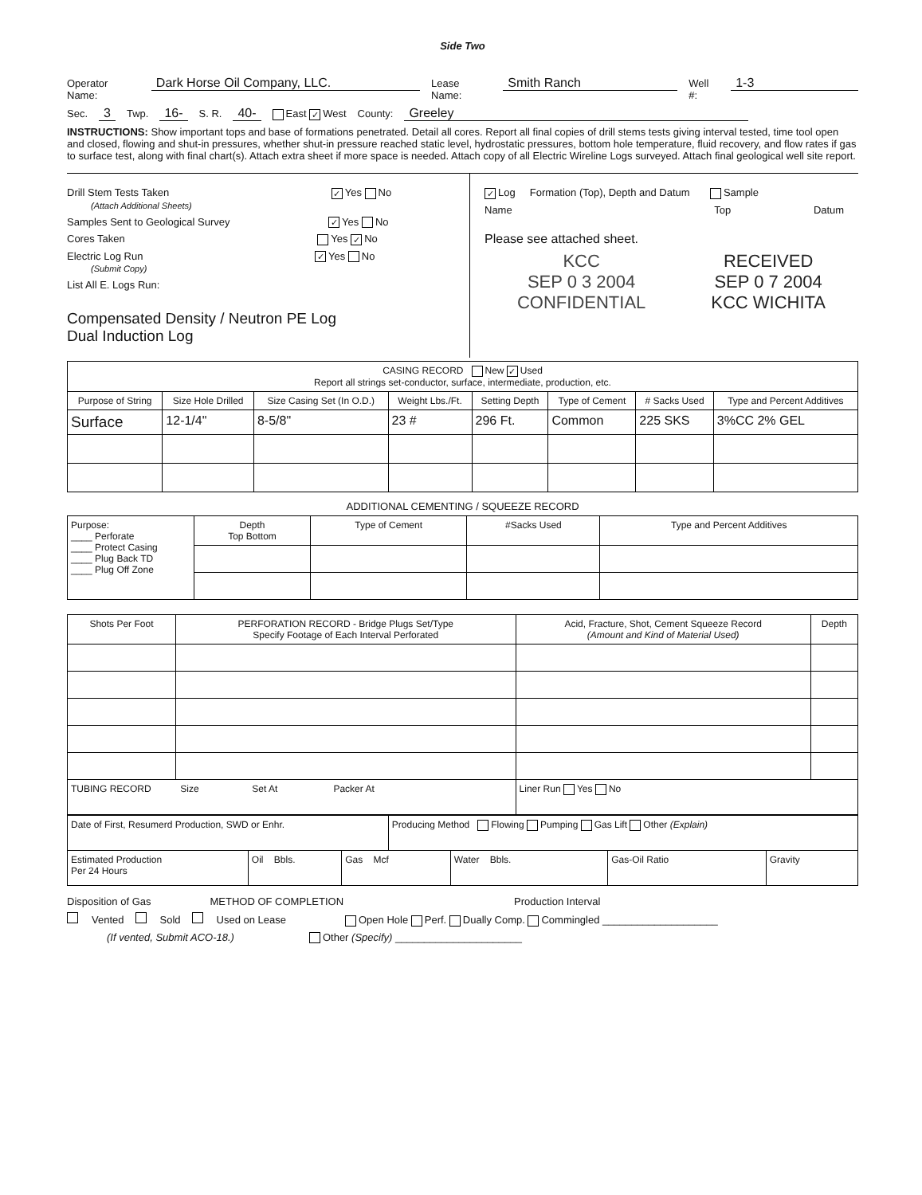Side Two
Operator Name: Dark Horse Oil Company, LLC. Lease Name: Smith Ranch Well #: 1-3
Sec. 3 Twp. 16- S. R. 40- East ✓ West County: Greeley
INSTRUCTIONS: Show important tops and base of formations penetrated. Detail all cores. Report all final copies of drill stems tests giving interval tested, time tool open and closed, flowing and shut-in pressures, whether shut-in pressure reached static level, hydrostatic pressures, bottom hole temperature, fluid recovery, and flow rates if gas to surface test, along with final chart(s). Attach extra sheet if more space is needed. Attach copy of all Electric Wireline Logs surveyed. Attach final geological well site report.
Drill Stem Tests Taken ✓ Yes No
(Attach Additional Sheets)
Samples Sent to Geological Survey ✓ Yes No
Cores Taken Yes ✓ No
Electric Log Run ✓ Yes No
(Submit Copy)
List All E. Logs Run:
Compensated Density / Neutron PE Log
Dual Induction Log
✓ Log Formation (Top), Depth and Datum Sample
Name Top Datum
Please see attached sheet.
KCC
SEP 0 3 2004
CONFIDENTIAL
RECEIVED
SEP 0 7 2004
KCC WICHITA
| CASING RECORD New ✓ Used Report all strings set-conductor, surface, intermediate, production, etc. | | | | | | | |
| Purpose of String | Size Hole Drilled | Size Casing Set (In O.D.) | Weight Lbs./Ft. | Setting Depth | Type of Cement | # Sacks Used | Type and Percent Additives |
| Surface | 12-1/4" | 8-5/8" | 23 # | 296 Ft. | Common | 225 SKS | 3%CC 2% GEL |
ADDITIONAL CEMENTING / SQUEEZE RECORD
| Purpose: ____ Perforate ____ Protect Casing ____ Plug Back TD ____ Plug Off Zone | Depth Top Bottom | Type of Cement | #Sacks Used | Type and Percent Additives |
| Shots Per Foot | PERFORATION RECORD - Bridge Plugs Set/Type Specify Footage of Each Interval Perforated | Acid, Fracture, Shot, Cement Squeeze Record (Amount and Kind of Material Used) | Depth |
| --- | --- | --- | --- |
| TUBING RECORD Size Set At Packer At | | Liner Run Yes No | |
| Date of First, Resumerd Production, SWD or Enhr. | | | Producing Method Flowing Pumping Gas Lift Other (Explain) | | | |
| Estimated Production Per 24 Hours | Oil Bbls. | Gas Mcf | | Water Bbls. | Gas-Oil Ratio | Gravity |
Disposition of Gas METHOD OF COMPLETION Production Interval
Vented Sold Used on Lease Open Hole Perf. Dually Comp. Commingled ____________________
(If vented, Submit ACO-18.) Other (Specify) ______________________